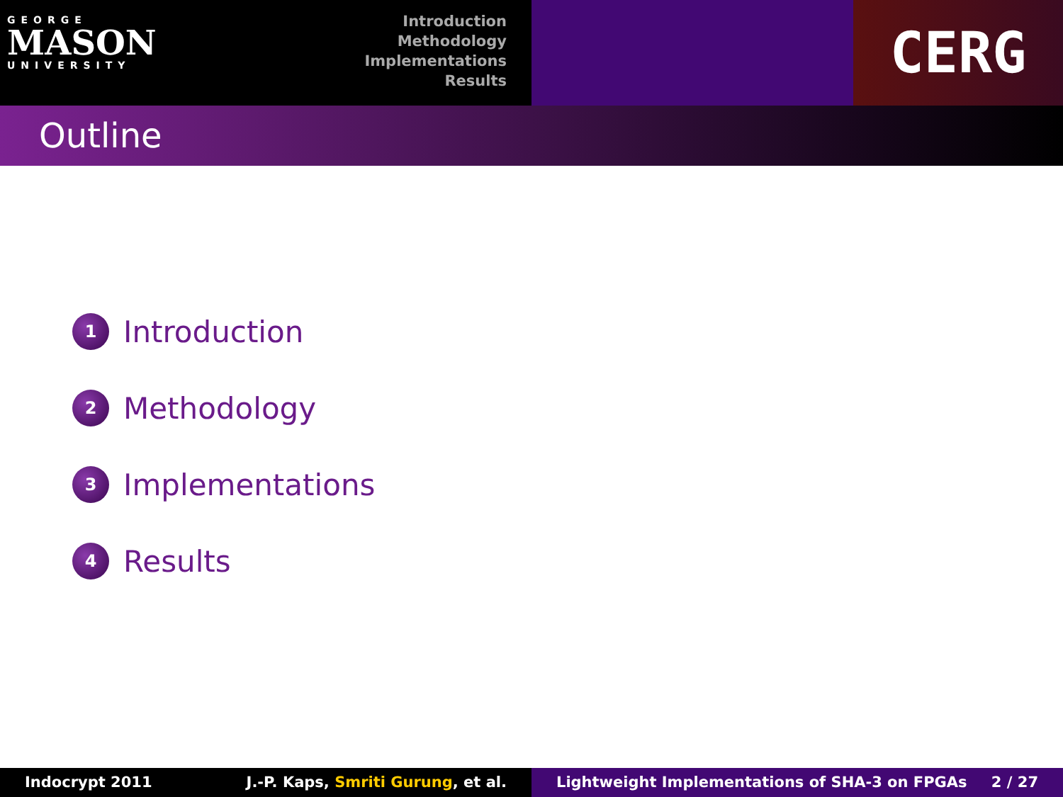GEORGE
MASON
UNIVERSITY
Introduction
Methodology
Implementations
Results
CERG
Outline
1 Introduction
2 Methodology
3 Implementations
4 Results
Indocrypt 2011 J.-P. Kaps, Smriti Gurung, et al. Lightweight Implementations of SHA-3 on FPGAs 2 / 27